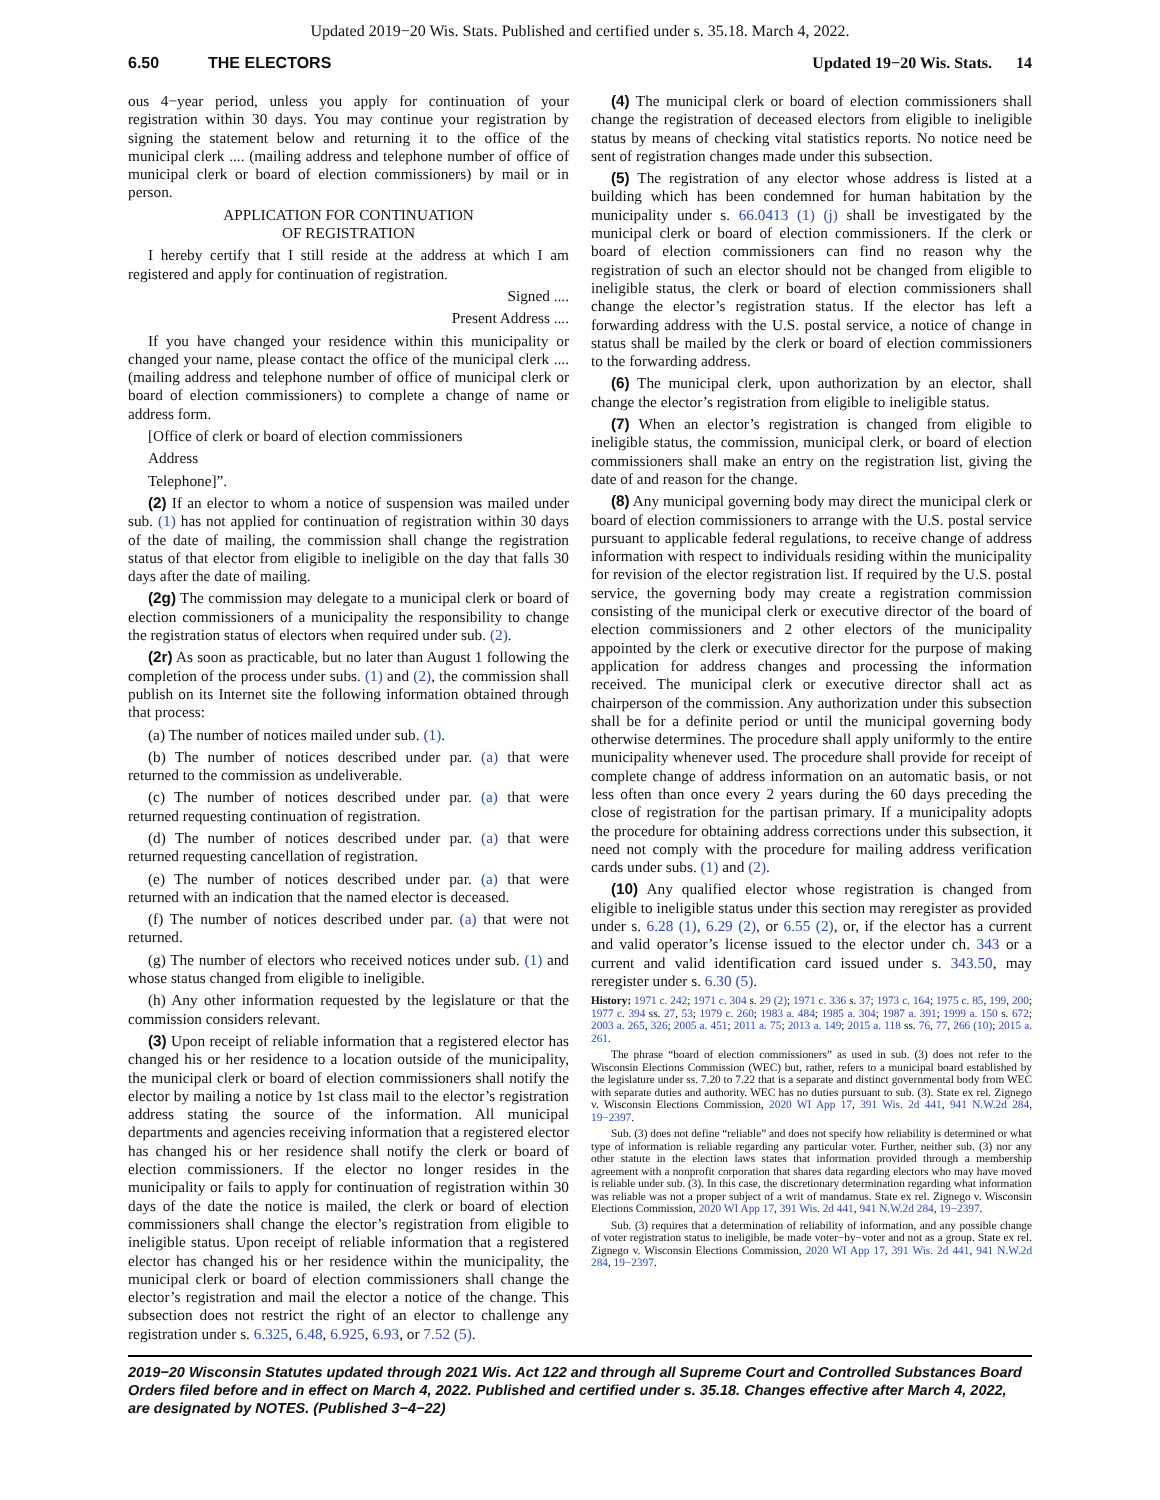Updated 2019−20 Wis. Stats. Published and certified under s. 35.18. March 4, 2022.
6.50 THE ELECTORS Updated 19−20 Wis. Stats. 14
ous 4−year period, unless you apply for continuation of your registration within 30 days. You may continue your registration by signing the statement below and returning it to the office of the municipal clerk .... (mailing address and telephone number of office of municipal clerk or board of election commissioners) by mail or in person.
APPLICATION FOR CONTINUATION
OF REGISTRATION
I hereby certify that I still reside at the address at which I am registered and apply for continuation of registration.
Signed ....
Present Address ....
If you have changed your residence within this municipality or changed your name, please contact the office of the municipal clerk .... (mailing address and telephone number of office of municipal clerk or board of election commissioners) to complete a change of name or address form.
[Office of clerk or board of election commissioners
Address
Telephone]”.
(2) If an elector to whom a notice of suspension was mailed under sub. (1) has not applied for continuation of registration within 30 days of the date of mailing, the commission shall change the registration status of that elector from eligible to ineligible on the day that falls 30 days after the date of mailing.
(2g) The commission may delegate to a municipal clerk or board of election commissioners of a municipality the responsibility to change the registration status of electors when required under sub. (2).
(2r) As soon as practicable, but no later than August 1 following the completion of the process under subs. (1) and (2), the commission shall publish on its Internet site the following information obtained through that process:
(a) The number of notices mailed under sub. (1).
(b) The number of notices described under par. (a) that were returned to the commission as undeliverable.
(c) The number of notices described under par. (a) that were returned requesting continuation of registration.
(d) The number of notices described under par. (a) that were returned requesting cancellation of registration.
(e) The number of notices described under par. (a) that were returned with an indication that the named elector is deceased.
(f) The number of notices described under par. (a) that were not returned.
(g) The number of electors who received notices under sub. (1) and whose status changed from eligible to ineligible.
(h) Any other information requested by the legislature or that the commission considers relevant.
(3) Upon receipt of reliable information that a registered elector has changed his or her residence to a location outside of the municipality, the municipal clerk or board of election commissioners shall notify the elector by mailing a notice by 1st class mail to the elector’s registration address stating the source of the information. All municipal departments and agencies receiving information that a registered elector has changed his or her residence shall notify the clerk or board of election commissioners. If the elector no longer resides in the municipality or fails to apply for continuation of registration within 30 days of the date the notice is mailed, the clerk or board of election commissioners shall change the elector’s registration from eligible to ineligible status. Upon receipt of reliable information that a registered elector has changed his or her residence within the municipality, the municipal clerk or board of election commissioners shall change the elector’s registration and mail the elector a notice of the change. This subsection does not restrict the right of an elector to challenge any registration under s. 6.325, 6.48, 6.925, 6.93, or 7.52 (5).
(4) The municipal clerk or board of election commissioners shall change the registration of deceased electors from eligible to ineligible status by means of checking vital statistics reports. No notice need be sent of registration changes made under this subsection.
(5) The registration of any elector whose address is listed at a building which has been condemned for human habitation by the municipality under s. 66.0413 (1) (j) shall be investigated by the municipal clerk or board of election commissioners. If the clerk or board of election commissioners can find no reason why the registration of such an elector should not be changed from eligible to ineligible status, the clerk or board of election commissioners shall change the elector’s registration status. If the elector has left a forwarding address with the U.S. postal service, a notice of change in status shall be mailed by the clerk or board of election commissioners to the forwarding address.
(6) The municipal clerk, upon authorization by an elector, shall change the elector’s registration from eligible to ineligible status.
(7) When an elector’s registration is changed from eligible to ineligible status, the commission, municipal clerk, or board of election commissioners shall make an entry on the registration list, giving the date of and reason for the change.
(8) Any municipal governing body may direct the municipal clerk or board of election commissioners to arrange with the U.S. postal service pursuant to applicable federal regulations, to receive change of address information with respect to individuals residing within the municipality for revision of the elector registration list. If required by the U.S. postal service, the governing body may create a registration commission consisting of the municipal clerk or executive director of the board of election commissioners and 2 other electors of the municipality appointed by the clerk or executive director for the purpose of making application for address changes and processing the information received. The municipal clerk or executive director shall act as chairperson of the commission. Any authorization under this subsection shall be for a definite period or until the municipal governing body otherwise determines. The procedure shall apply uniformly to the entire municipality whenever used. The procedure shall provide for receipt of complete change of address information on an automatic basis, or not less often than once every 2 years during the 60 days preceding the close of registration for the partisan primary. If a municipality adopts the procedure for obtaining address corrections under this subsection, it need not comply with the procedure for mailing address verification cards under subs. (1) and (2).
(10) Any qualified elector whose registration is changed from eligible to ineligible status under this section may reregister as provided under s. 6.28 (1), 6.29 (2), or 6.55 (2), or, if the elector has a current and valid operator’s license issued to the elector under ch. 343 or a current and valid identification card issued under s. 343.50, may reregister under s. 6.30 (5).
History: 1971 c. 242; 1971 c. 304 s. 29 (2); 1971 c. 336 s. 37; 1973 c. 164; 1975 c. 85, 199, 200; 1977 c. 394 ss. 27, 53; 1979 c. 260; 1983 a. 484; 1985 a. 304; 1987 a. 391; 1999 a. 150 s. 672; 2003 a. 265, 326; 2005 a. 451; 2011 a. 75; 2013 a. 149; 2015 a. 118 ss. 76, 77, 266 (10); 2015 a. 261.
The phrase “board of election commissioners” as used in sub. (3) does not refer to the Wisconsin Elections Commission (WEC) but, rather, refers to a municipal board established by the legislature under ss. 7.20 to 7.22 that is a separate and distinct governmental body from WEC with separate duties and authority. WEC has no duties pursuant to sub. (3). State ex rel. Zignego v. Wisconsin Elections Commission, 2020 WI App 17, 391 Wis. 2d 441, 941 N.W.2d 284, 19−2397.
Sub. (3) does not define “reliable” and does not specify how reliability is determined or what type of information is reliable regarding any particular voter. Further, neither sub. (3) nor any other statute in the election laws states that information provided through a membership agreement with a nonprofit corporation that shares data regarding electors who may have moved is reliable under sub. (3). In this case, the discretionary determination regarding what information was reliable was not a proper subject of a writ of mandamus. State ex rel. Zignego v. Wisconsin Elections Commission, 2020 WI App 17, 391 Wis. 2d 441, 941 N.W.2d 284, 19−2397.
Sub. (3) requires that a determination of reliability of information, and any possible change of voter registration status to ineligible, be made voter−by−voter and not as a group. State ex rel. Zignego v. Wisconsin Elections Commission, 2020 WI App 17, 391 Wis. 2d 441, 941 N.W.2d 284, 19−2397.
2019−20 Wisconsin Statutes updated through 2021 Wis. Act 122 and through all Supreme Court and Controlled Substances Board Orders filed before and in effect on March 4, 2022. Published and certified under s. 35.18. Changes effective after March 4, 2022, are designated by NOTES. (Published 3−4−22)